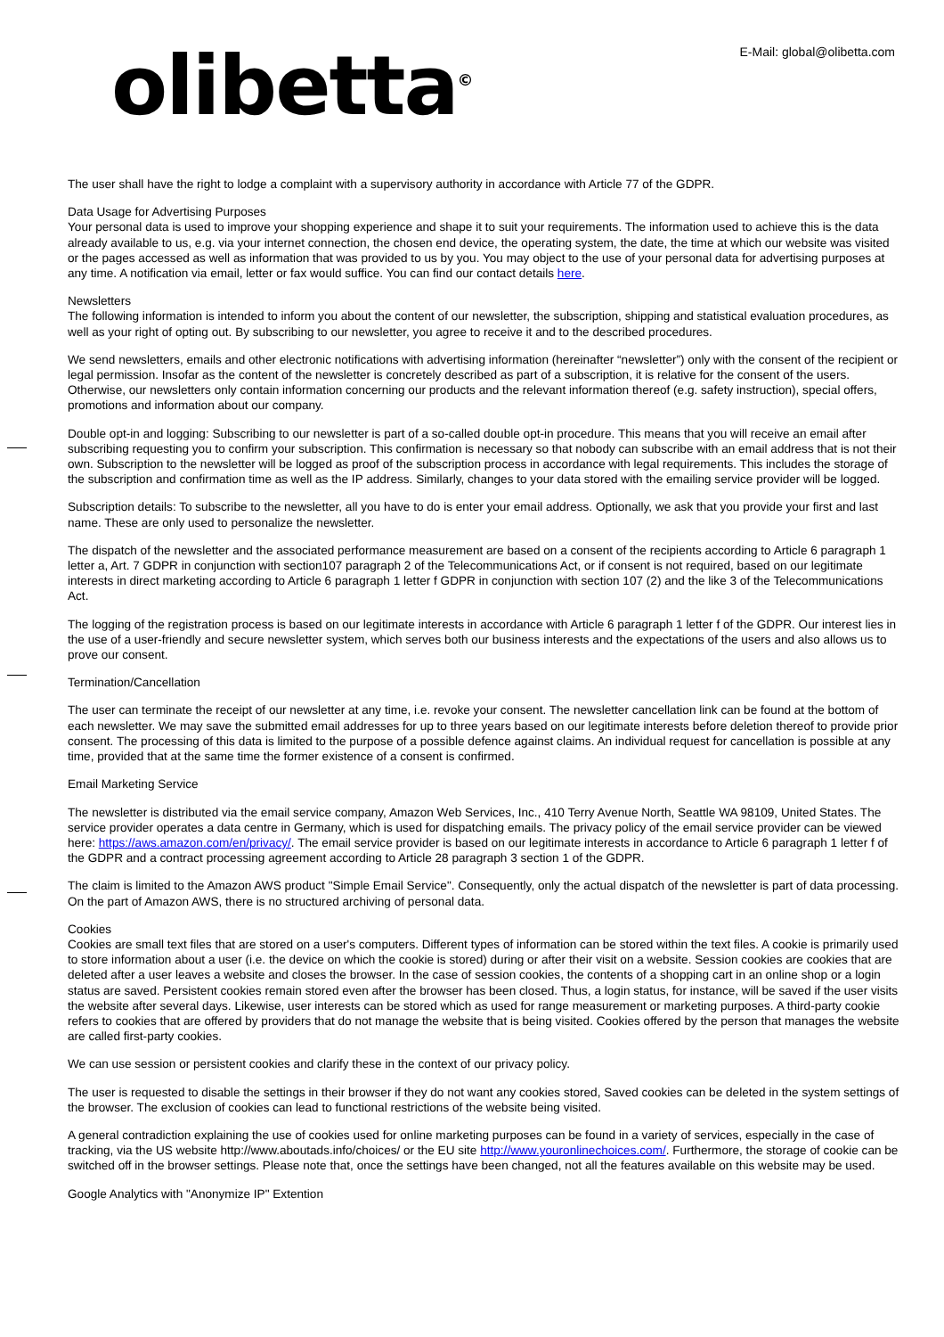olibetta<sup>©</sup>
E-Mail: global@olibetta.com
The user shall have the right to lodge a complaint with a supervisory authority in accordance with Article 77 of the GDPR.
Data Usage for Advertising Purposes
Your personal data is used to improve your shopping experience and shape it to suit your requirements. The information used to achieve this is the data already available to us, e.g. via your internet connection, the chosen end device, the operating system, the date, the time at which our website was visited or the pages accessed as well as information that was provided to us by you. You may object to the use of your personal data for advertising purposes at any time. A notification via email, letter or fax would suffice. You can find our contact details here.
Newsletters
The following information is intended to inform you about the content of our newsletter, the subscription, shipping and statistical evaluation procedures, as well as your right of opting out. By subscribing to our newsletter, you agree to receive it and to the described procedures.
We send newsletters, emails and other electronic notifications with advertising information (hereinafter “newsletter”) only with the consent of the recipient or legal permission. Insofar as the content of the newsletter is concretely described as part of a subscription, it is relative for the consent of the users. Otherwise, our newsletters only contain information concerning our products and the relevant information thereof (e.g. safety instruction), special offers, promotions and information about our company.
Double opt-in and logging: Subscribing to our newsletter is part of a so-called double opt-in procedure. This means that you will receive an email after subscribing requesting you to confirm your subscription. This confirmation is necessary so that nobody can subscribe with an email address that is not their own. Subscription to the newsletter will be logged as proof of the subscription process in accordance with legal requirements. This includes the storage of the subscription and confirmation time as well as the IP address. Similarly, changes to your data stored with the emailing service provider will be logged.
Subscription details: To subscribe to the newsletter, all you have to do is enter your email address. Optionally, we ask that you provide your first and last name. These are only used to personalize the newsletter.
The dispatch of the newsletter and the associated performance measurement are based on a consent of the recipients according to Article 6 paragraph 1 letter a, Art. 7 GDPR in conjunction with section107 paragraph 2 of the Telecommunications Act, or if consent is not required, based on our legitimate interests in direct marketing according to Article 6 paragraph 1 letter f GDPR in conjunction with section 107 (2) and the like 3 of the Telecommunications Act.
The logging of the registration process is based on our legitimate interests in accordance with Article 6 paragraph 1 letter f of the GDPR. Our interest lies in the use of a user-friendly and secure newsletter system, which serves both our business interests and the expectations of the users and also allows us to prove our consent.
Termination/Cancellation
The user can terminate the receipt of our newsletter at any time, i.e. revoke your consent. The newsletter cancellation link can be found at the bottom of each newsletter. We may save the submitted email addresses for up to three years based on our legitimate interests before deletion thereof to provide prior consent. The processing of this data is limited to the purpose of a possible defence against claims. An individual request for cancellation is possible at any time, provided that at the same time the former existence of a consent is confirmed.
Email Marketing Service
The newsletter is distributed via the email service company, Amazon Web Services, Inc., 410 Terry Avenue North, Seattle WA 98109, United States. The service provider operates a data centre in Germany, which is used for dispatching emails. The privacy policy of the email service provider can be viewed here: https://aws.amazon.com/en/privacy/. The email service provider is based on our legitimate interests in accordance to Article 6 paragraph 1 letter f of the GDPR and a contract processing agreement according to Article 28 paragraph 3 section 1 of the GDPR.
The claim is limited to the Amazon AWS product "Simple Email Service". Consequently, only the actual dispatch of the newsletter is part of data processing. On the part of Amazon AWS, there is no structured archiving of personal data.
Cookies
Cookies are small text files that are stored on a user's computers. Different types of information can be stored within the text files. A cookie is primarily used to store information about a user (i.e. the device on which the cookie is stored) during or after their visit on a website. Session cookies are cookies that are deleted after a user leaves a website and closes the browser. In the case of session cookies, the contents of a shopping cart in an online shop or a login status are saved. Persistent cookies remain stored even after the browser has been closed. Thus, a login status, for instance, will be saved if the user visits the website after several days. Likewise, user interests can be stored which as used for range measurement or marketing purposes. A third-party cookie refers to cookies that are offered by providers that do not manage the website that is being visited. Cookies offered by the person that manages the website are called first-party cookies.
We can use session or persistent cookies and clarify these in the context of our privacy policy.
The user is requested to disable the settings in their browser if they do not want any cookies stored, Saved cookies can be deleted in the system settings of the browser. The exclusion of cookies can lead to functional restrictions of the website being visited.
A general contradiction explaining the use of cookies used for online marketing purposes can be found in a variety of services, especially in the case of tracking, via the US website http://www.aboutads.info/choices/ or the EU site http://www.youronlinechoices.com/. Furthermore, the storage of cookie can be switched off in the browser settings. Please note that, once the settings have been changed, not all the features available on this website may be used.
Google Analytics with "Anonymize IP" Extention